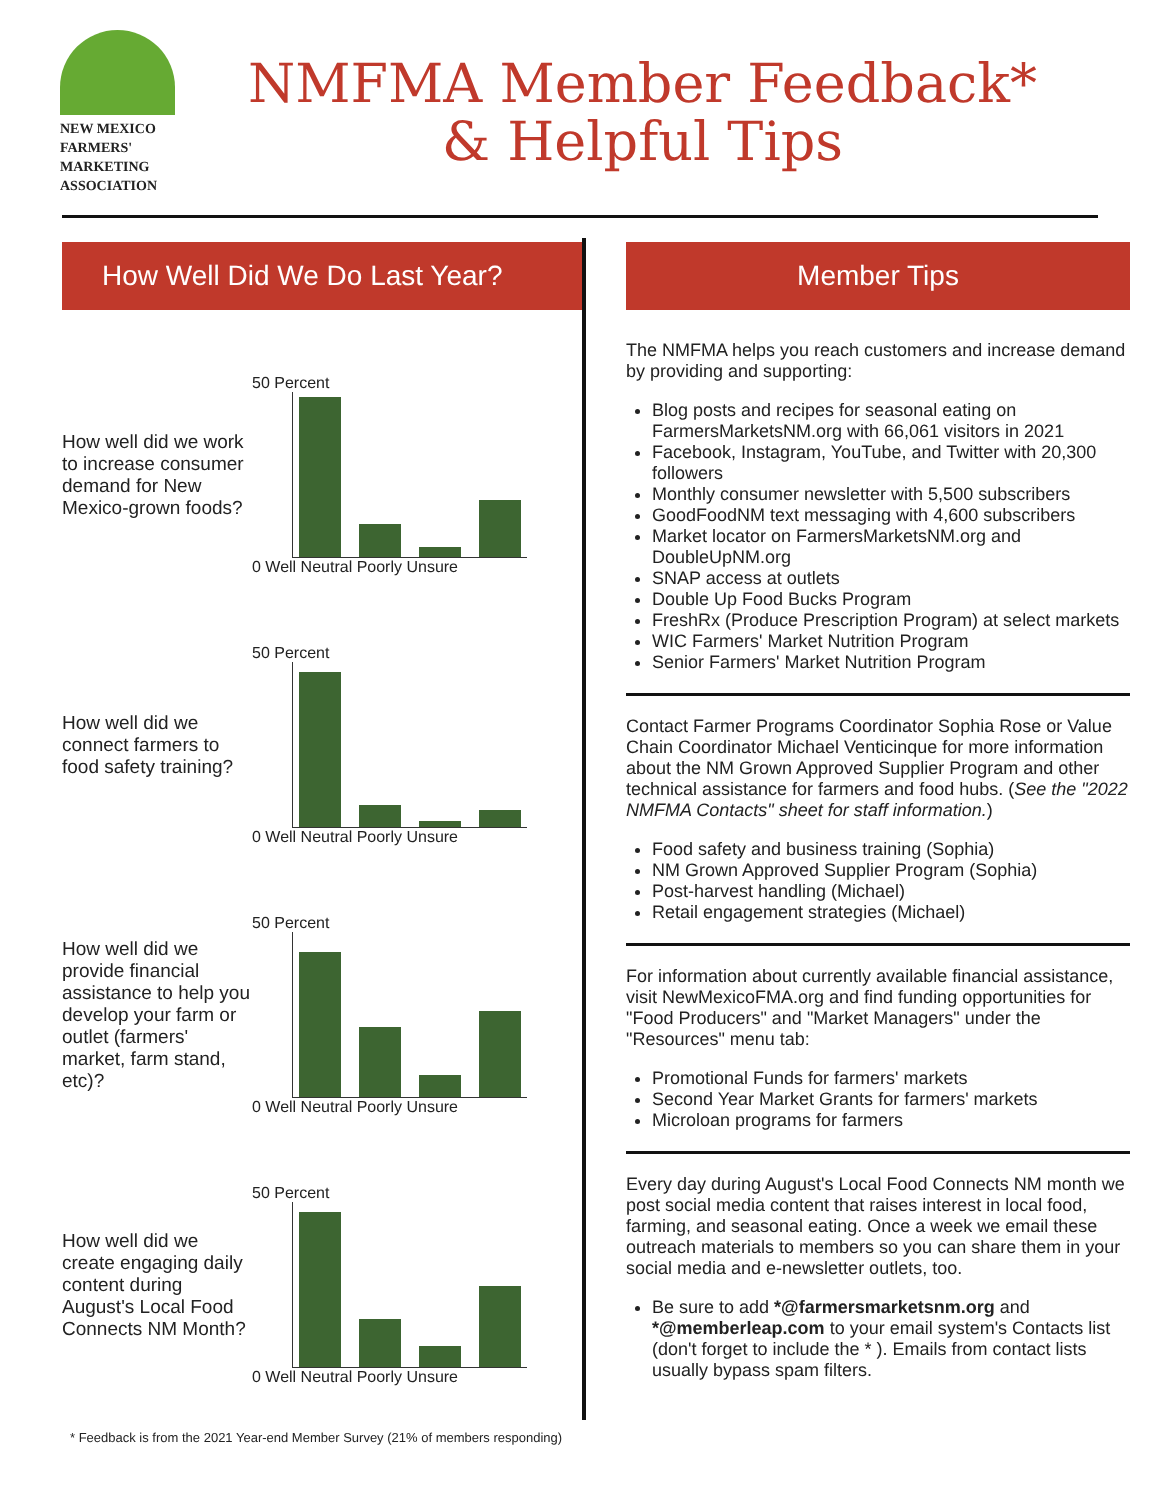NEW MEXICO
FARMERS'
MARKETING
ASSOCIATION
NMFMA Member Feedback*
& Helpful Tips
How Well Did We Do Last Year?
How well did we work to increase consumer demand for New Mexico-grown foods?
50 Percent
0 Well Neutral Poorly Unsure
How well did we connect farmers to food safety training?
50 Percent
0 Well Neutral Poorly Unsure
How well did we provide financial assistance to help you develop your farm or outlet (farmers' market, farm stand, etc)?
50 Percent
0 Well Neutral Poorly Unsure
How well did we create engaging daily content during August's Local Food Connects NM Month?
50 Percent
0 Well Neutral Poorly Unsure
Member Tips
The NMFMA helps you reach customers and increase demand by providing and supporting:
Blog posts and recipes for seasonal eating on FarmersMarketsNM.org with 66,061 visitors in 2021
Facebook, Instagram, YouTube, and Twitter with 20,300 followers
Monthly consumer newsletter with 5,500 subscribers
GoodFoodNM text messaging with 4,600 subscribers
Market locator on FarmersMarketsNM.org and DoubleUpNM.org
SNAP access at outlets
Double Up Food Bucks Program
FreshRx (Produce Prescription Program) at select markets
WIC Farmers' Market Nutrition Program
Senior Farmers' Market Nutrition Program
Contact Farmer Programs Coordinator Sophia Rose or Value Chain Coordinator Michael Venticinque for more information about the NM Grown Approved Supplier Program and other technical assistance for farmers and food hubs. (See the "2022 NMFMA Contacts" sheet for staff information.)
Food safety and business training (Sophia)
NM Grown Approved Supplier Program (Sophia)
Post-harvest handling (Michael)
Retail engagement strategies (Michael)
For information about currently available financial assistance, visit NewMexicoFMA.org and find funding opportunities for "Food Producers" and "Market Managers" under the "Resources" menu tab:
Promotional Funds for farmers' markets
Second Year Market Grants for farmers' markets
Microloan programs for farmers
Every day during August's Local Food Connects NM month we post social media content that raises interest in local food, farming, and seasonal eating. Once a week we email these outreach materials to members so you can share them in your social media and e-newsletter outlets, too.
Be sure to add *@farmersmarketsnm.org and *@memberleap.com to your email system's Contacts list (don't forget to include the * ). Emails from contact lists usually bypass spam filters.
* Feedback is from the 2021 Year-end Member Survey (21% of members responding)